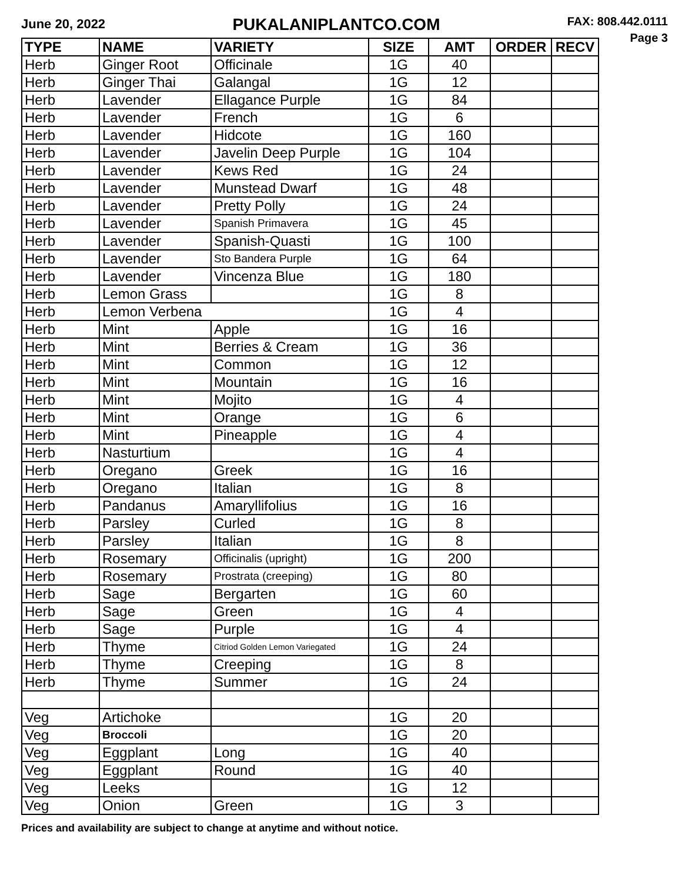June 20, 2022
PUKALANIPLANTCO.COM
FAX: 808.442.0111
Page 3
| TYPE | NAME | VARIETY | SIZE | AMT | ORDER | RECV |
| --- | --- | --- | --- | --- | --- | --- |
| Herb | Ginger Root | Officinale | 1G | 40 | | |
| Herb | Ginger Thai | Galangal | 1G | 12 | | |
| Herb | Lavender | Ellagance Purple | 1G | 84 | | |
| Herb | Lavender | French | 1G | 6 | | |
| Herb | Lavender | Hidcote | 1G | 160 | | |
| Herb | Lavender | Javelin Deep Purple | 1G | 104 | | |
| Herb | Lavender | Kews Red | 1G | 24 | | |
| Herb | Lavender | Munstead Dwarf | 1G | 48 | | |
| Herb | Lavender | Pretty Polly | 1G | 24 | | |
| Herb | Lavender | Spanish Primavera | 1G | 45 | | |
| Herb | Lavender | Spanish-Quasti | 1G | 100 | | |
| Herb | Lavender | Sto Bandera Purple | 1G | 64 | | |
| Herb | Lavender | Vincenza Blue | 1G | 180 | | |
| Herb | Lemon Grass | | 1G | 8 | | |
| Herb | Lemon Verbena | | 1G | 4 | | |
| Herb | Mint | Apple | 1G | 16 | | |
| Herb | Mint | Berries & Cream | 1G | 36 | | |
| Herb | Mint | Common | 1G | 12 | | |
| Herb | Mint | Mountain | 1G | 16 | | |
| Herb | Mint | Mojito | 1G | 4 | | |
| Herb | Mint | Orange | 1G | 6 | | |
| Herb | Mint | Pineapple | 1G | 4 | | |
| Herb | Nasturtium | | 1G | 4 | | |
| Herb | Oregano | Greek | 1G | 16 | | |
| Herb | Oregano | Italian | 1G | 8 | | |
| Herb | Pandanus | Amaryllifolius | 1G | 16 | | |
| Herb | Parsley | Curled | 1G | 8 | | |
| Herb | Parsley | Italian | 1G | 8 | | |
| Herb | Rosemary | Officinalis (upright) | 1G | 200 | | |
| Herb | Rosemary | Prostrata (creeping) | 1G | 80 | | |
| Herb | Sage | Bergarten | 1G | 60 | | |
| Herb | Sage | Green | 1G | 4 | | |
| Herb | Sage | Purple | 1G | 4 | | |
| Herb | Thyme | Citriod Golden Lemon Variegated | 1G | 24 | | |
| Herb | Thyme | Creeping | 1G | 8 | | |
| Herb | Thyme | Summer | 1G | 24 | | |
| Veg | Artichoke | | 1G | 20 | | |
| Veg | Broccoli | | 1G | 20 | | |
| Veg | Eggplant | Long | 1G | 40 | | |
| Veg | Eggplant | Round | 1G | 40 | | |
| Veg | Leeks | | 1G | 12 | | |
| Veg | Onion | Green | 1G | 3 | | |
Prices and availability are subject to change at anytime and without notice.